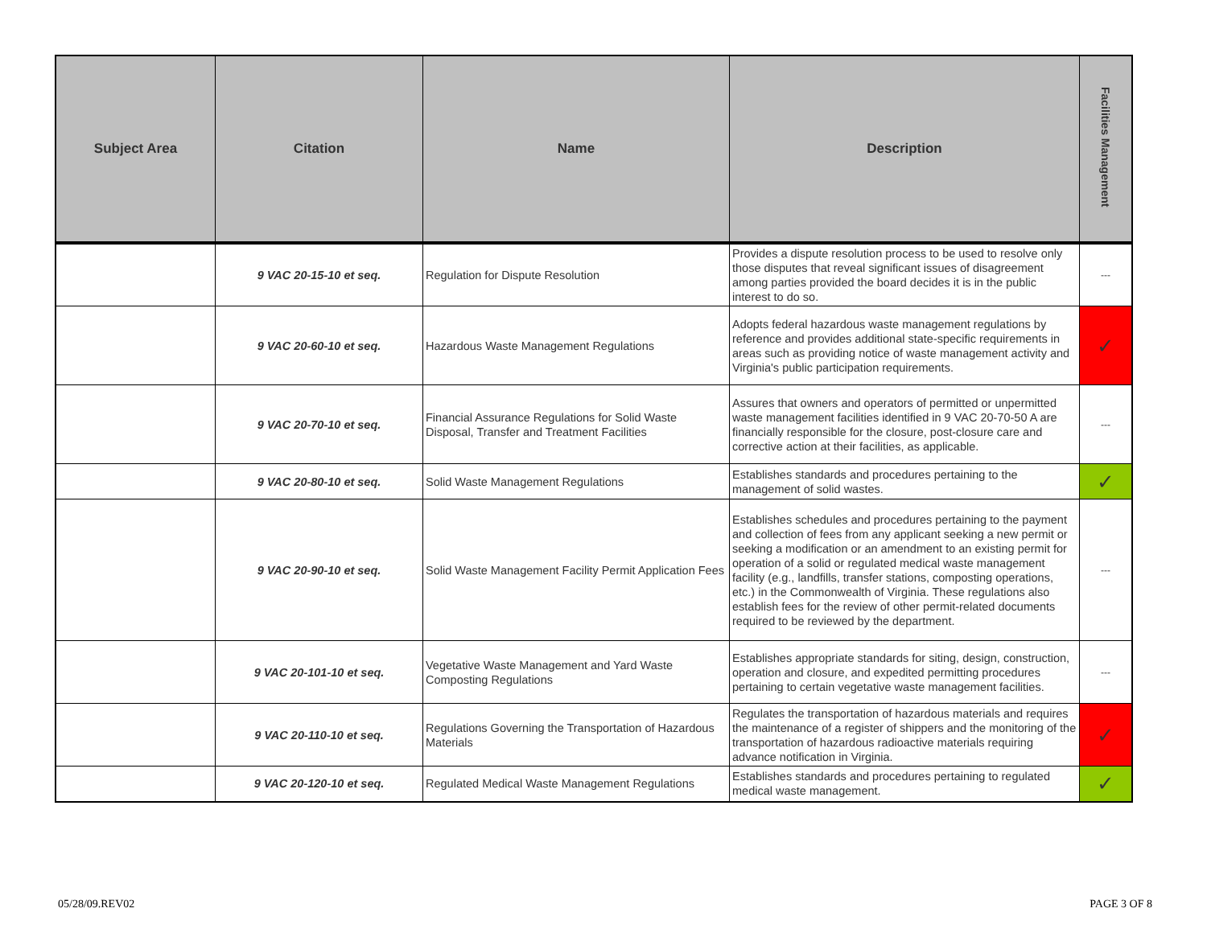| Subject Area | Citation | Name | Description | Facilities Management |
| --- | --- | --- | --- | --- |
| | 9 VAC 20-15-10 et seq. | Regulation for Dispute Resolution | Provides a dispute resolution process to be used to resolve only those disputes that reveal significant issues of disagreement among parties provided the board decides it is in the public interest to do so. | --- |
| | 9 VAC 20-60-10 et seq. | Hazardous Waste Management Regulations | Adopts federal hazardous waste management regulations by reference and provides additional state-specific requirements in areas such as providing notice of waste management activity and Virginia's public participation requirements. | ✓ |
| | 9 VAC 20-70-10 et seq. | Financial Assurance Regulations for Solid Waste Disposal, Transfer and Treatment Facilities | Assures that owners and operators of permitted or unpermitted waste management facilities identified in 9 VAC 20-70-50 A are financially responsible for the closure, post-closure care and corrective action at their facilities, as applicable. | --- |
| | 9 VAC 20-80-10 et seq. | Solid Waste Management Regulations | Establishes standards and procedures pertaining to the management of solid wastes. | ✓ |
| | 9 VAC 20-90-10 et seq. | Solid Waste Management Facility Permit Application Fees | Establishes schedules and procedures pertaining to the payment and collection of fees from any applicant seeking a new permit or seeking a modification or an amendment to an existing permit for operation of a solid or regulated medical waste management facility (e.g., landfills, transfer stations, composting operations, etc.) in the Commonwealth of Virginia. These regulations also establish fees for the review of other permit-related documents required to be reviewed by the department. | --- |
| | 9 VAC 20-101-10 et seq. | Vegetative Waste Management and Yard Waste Composting Regulations | Establishes appropriate standards for siting, design, construction, operation and closure, and expedited permitting procedures pertaining to certain vegetative waste management facilities. | --- |
| | 9 VAC 20-110-10 et seq. | Regulations Governing the Transportation of Hazardous Materials | Regulates the transportation of hazardous materials and requires the maintenance of a register of shippers and the monitoring of the transportation of hazardous radioactive materials requiring advance notification in Virginia. | ✓ |
| | 9 VAC 20-120-10 et seq. | Regulated Medical Waste Management Regulations | Establishes standards and procedures pertaining to regulated medical waste management. | ✓ |
05/28/09.REV02 PAGE 3 OF 8